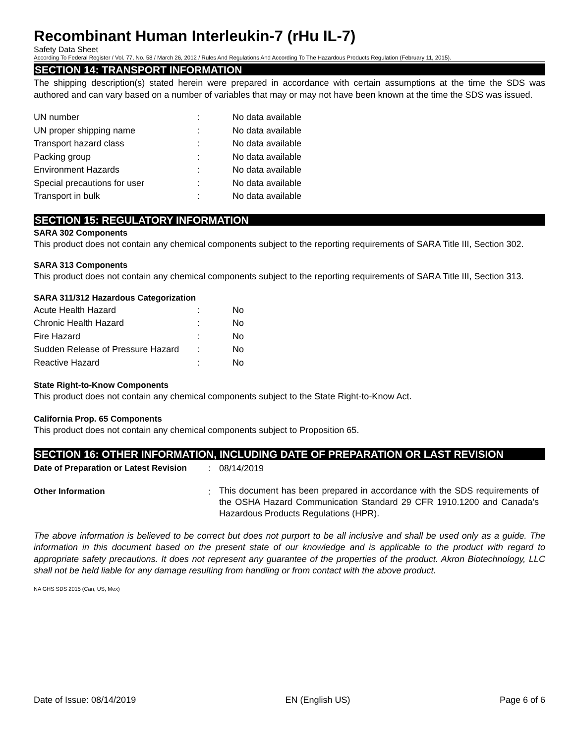Recombinant Human Interleukin-7 (rHu IL-7)
Safety Data Sheet
According To Federal Register / Vol. 77, No. 58 / March 26, 2012 / Rules And Regulations And According To The Hazardous Products Regulation (February 11, 2015).
SECTION 14: TRANSPORT INFORMATION
The shipping description(s) stated herein were prepared in accordance with certain assumptions at the time the SDS was authored and can vary based on a number of variables that may or may not have been known at the time the SDS was issued.
| UN number | : | No data available |
| UN proper shipping name | : | No data available |
| Transport hazard class | : | No data available |
| Packing group | : | No data available |
| Environment Hazards | : | No data available |
| Special precautions for user | : | No data available |
| Transport in bulk | : | No data available |
SECTION 15: REGULATORY INFORMATION
SARA 302 Components
This product does not contain any chemical components subject to the reporting requirements of SARA Title III, Section 302.
SARA 313 Components
This product does not contain any chemical components subject to the reporting requirements of SARA Title III, Section 313.
SARA 311/312 Hazardous Categorization
| Acute Health Hazard | : | No |
| Chronic Health Hazard | : | No |
| Fire Hazard | : | No |
| Sudden Release of Pressure Hazard | : | No |
| Reactive Hazard | : | No |
State Right-to-Know Components
This product does not contain any chemical components subject to the State Right-to-Know Act.
California Prop. 65 Components
This product does not contain any chemical components subject to Proposition 65.
SECTION 16: OTHER INFORMATION, INCLUDING DATE OF PREPARATION OR LAST REVISION
| Date of Preparation or Latest Revision | : | 08/14/2019 |
| Other Information | : | This document has been prepared in accordance with the SDS requirements of the OSHA Hazard Communication Standard 29 CFR 1910.1200 and Canada’s Hazardous Products Regulations (HPR). |
The above information is believed to be correct but does not purport to be all inclusive and shall be used only as a guide. The information in this document based on the present state of our knowledge and is applicable to the product with regard to appropriate safety precautions. It does not represent any guarantee of the properties of the product. Akron Biotechnology, LLC shall not be held liable for any damage resulting from handling or from contact with the above product.
NA GHS SDS 2015 (Can, US, Mex)
Date of Issue: 08/14/2019 EN (English US) Page 6 of 6